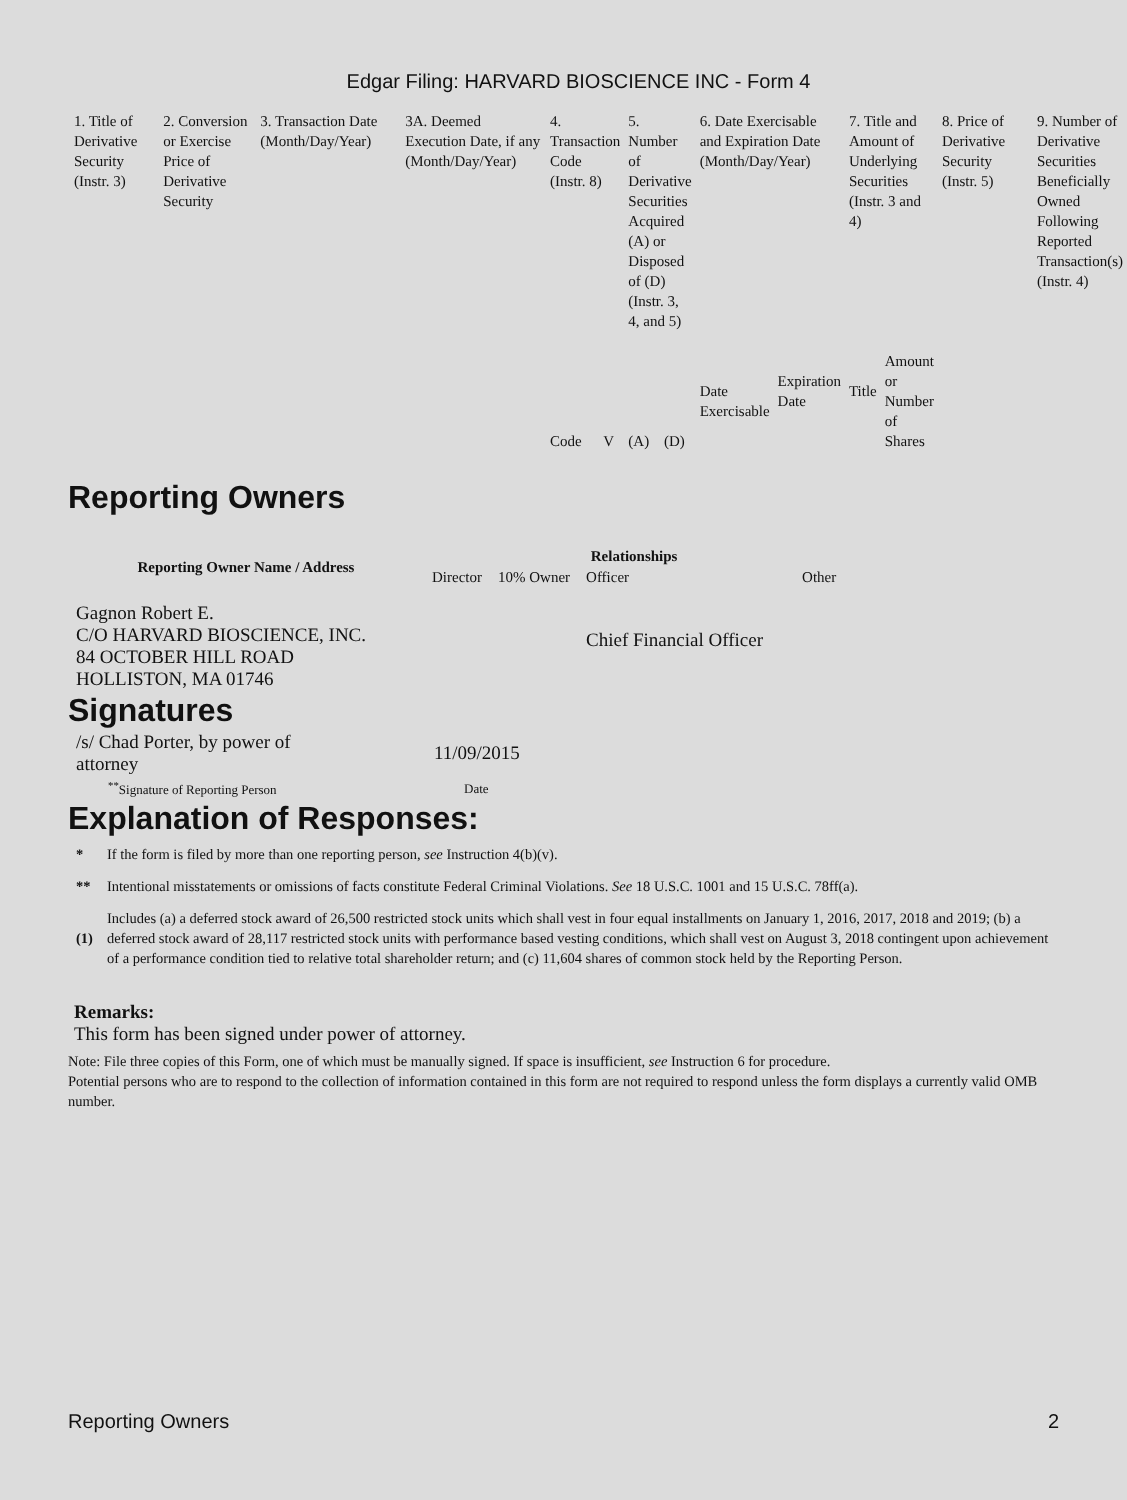Edgar Filing: HARVARD BIOSCIENCE INC - Form 4
| 1. Title of Derivative Security (Instr. 3) | 2. Conversion or Exercise Price of Derivative Security | 3. Transaction Date (Month/Day/Year) | 3A. Deemed Execution Date, if any (Month/Day/Year) | 4. Transaction Code (Instr. 8) | | 5. Number of Derivative Securities Acquired (A) or Disposed of (D) (Instr. 3, 4, and 5) | | 6. Date Exercisable and Expiration Date (Month/Day/Year) | | 7. Title and Amount of Underlying Securities (Instr. 3 and 4) | | 8. Price of Derivative Security (Instr. 5) | 9. Number of Derivative Securities Beneficially Owned Following Reported Transaction(s) (Instr. 4) |
| | | | | Code | V | (A) | (D) | Date Exercisable | Expiration Date | Title | Amount or Number of Shares | | |
Reporting Owners
| Reporting Owner Name / Address | Relationships | | | |
| --- | --- | --- | --- | --- |
| | Director | 10% Owner | Officer | Other |
| Gagnon Robert E. C/O HARVARD BIOSCIENCE, INC. 84 OCTOBER HILL ROAD HOLLISTON, MA 01746 | | | Chief Financial Officer | |
Signatures
| /s/ Chad Porter, by power of attorney | 11/09/2015 |
| <sup>**</sup> Signature of Reporting Person | Date |
Explanation of Responses:
| * | If the form is filed by more than one reporting person, see Instruction 4(b)(v). |
| ** | Intentional misstatements or omissions of facts constitute Federal Criminal Violations. See 18 U.S.C. 1001 and 15 U.S.C. 78ff(a). |
| (1) | Includes (a) a deferred stock award of 26,500 restricted stock units which shall vest in four equal installments on January 1, 2016, 2017, 2018 and 2019; (b) a deferred stock award of 28,117 restricted stock units with performance based vesting conditions, which shall vest on August 3, 2018 contingent upon achievement of a performance condition tied to relative total shareholder return; and (c) 11,604 shares of common stock held by the Reporting Person. |
Remarks:
This form has been signed under power of attorney.
Note: File three copies of this Form, one of which must be manually signed. If space is insufficient, see Instruction 6 for procedure.
Potential persons who are to respond to the collection of information contained in this form are not required to respond unless the form displays a currently valid OMB number.
Reporting Owners 2